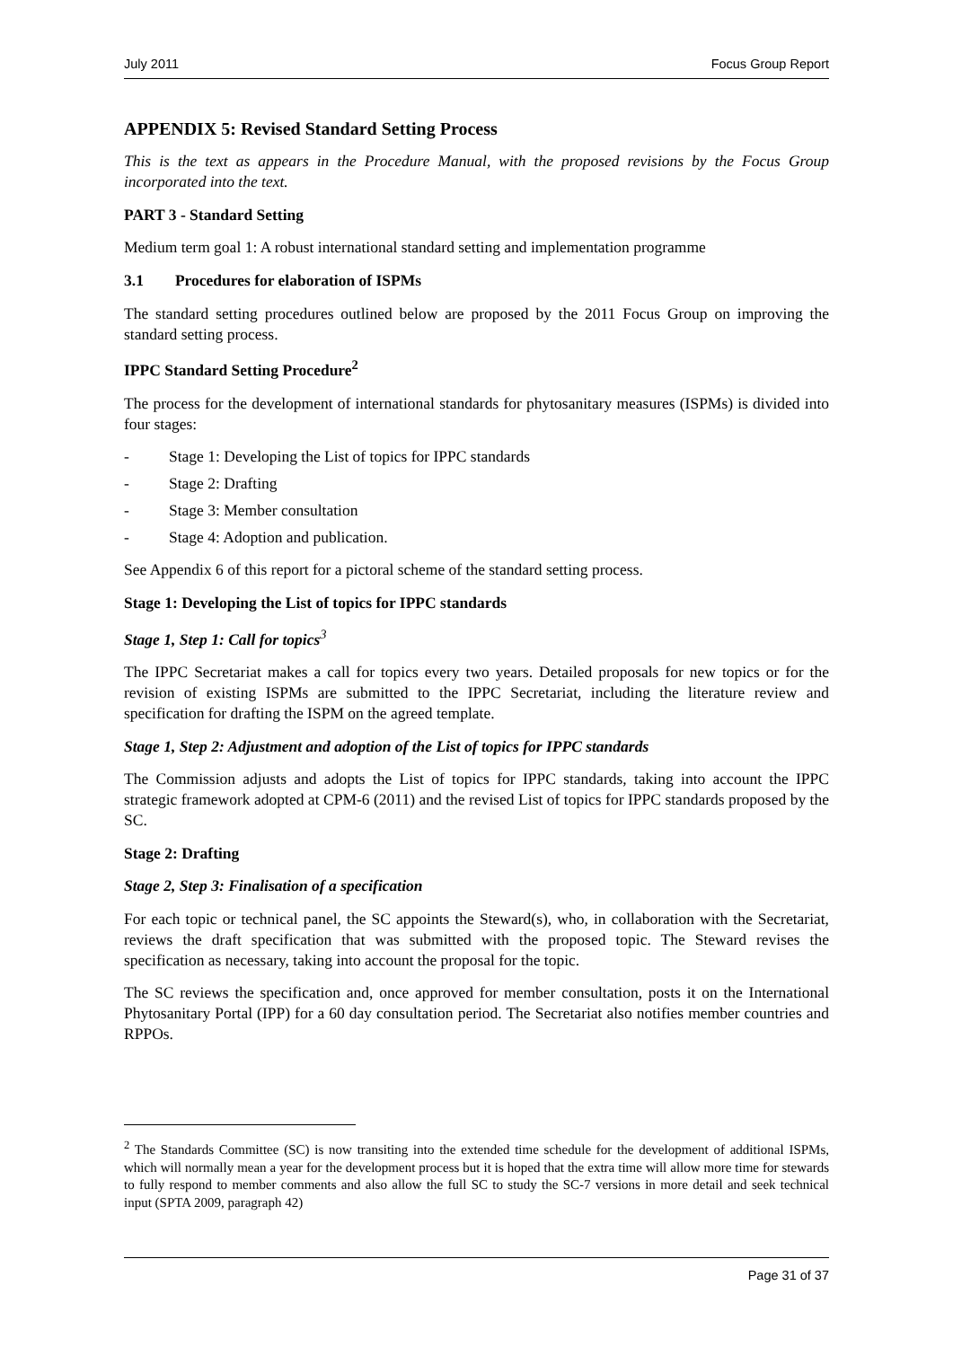July 2011 Focus Group Report
APPENDIX 5: Revised Standard Setting Process
This is the text as appears in the Procedure Manual, with the proposed revisions by the Focus Group incorporated into the text.
PART 3 - Standard Setting
Medium term goal 1: A robust international standard setting and implementation programme
3.1 Procedures for elaboration of ISPMs
The standard setting procedures outlined below are proposed by the 2011 Focus Group on improving the standard setting process.
IPPC Standard Setting Procedure<sup>2</sup>
The process for the development of international standards for phytosanitary measures (ISPMs) is divided into four stages:
- Stage 1: Developing the List of topics for IPPC standards
- Stage 2: Drafting
- Stage 3: Member consultation
- Stage 4: Adoption and publication.
See Appendix 6 of this report for a pictoral scheme of the standard setting process.
Stage 1: Developing the List of topics for IPPC standards
Stage 1, Step 1: Call for topics<sup>3</sup>
The IPPC Secretariat makes a call for topics every two years. Detailed proposals for new topics or for the revision of existing ISPMs are submitted to the IPPC Secretariat, including the literature review and specification for drafting the ISPM on the agreed template.
Stage 1, Step 2: Adjustment and adoption of the List of topics for IPPC standards
The Commission adjusts and adopts the List of topics for IPPC standards, taking into account the IPPC strategic framework adopted at CPM-6 (2011) and the revised List of topics for IPPC standards proposed by the SC.
Stage 2: Drafting
Stage 2, Step 3: Finalisation of a specification
For each topic or technical panel, the SC appoints the Steward(s), who, in collaboration with the Secretariat, reviews the draft specification that was submitted with the proposed topic. The Steward revises the specification as necessary, taking into account the proposal for the topic.
The SC reviews the specification and, once approved for member consultation, posts it on the International Phytosanitary Portal (IPP) for a 60 day consultation period. The Secretariat also notifies member countries and RPPOs.
<sup>2</sup> The Standards Committee (SC) is now transiting into the extended time schedule for the development of additional ISPMs, which will normally mean a year for the development process but it is hoped that the extra time will allow more time for stewards to fully respond to member comments and also allow the full SC to study the SC-7 versions in more detail and seek technical input (SPTA 2009, paragraph 42)
Page 31 of 37